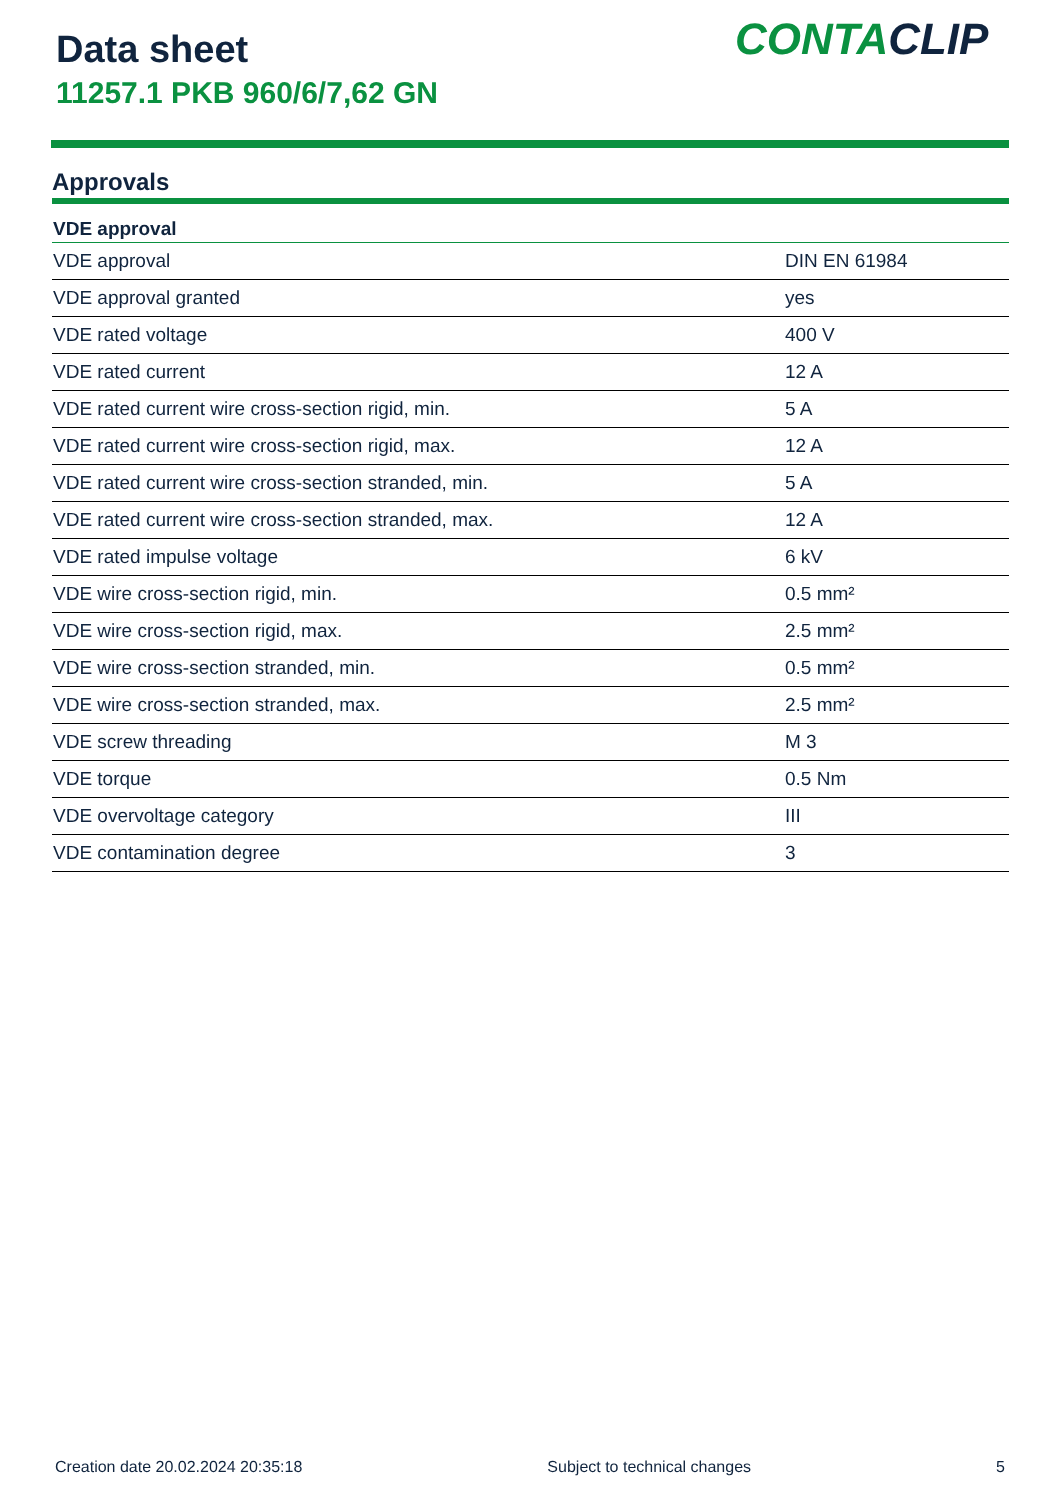Data sheet
11257.1 PKB 960/6/7,62 GN
CONTACLIP
Approvals
| VDE approval | |
| --- | --- |
| VDE approval | DIN EN 61984 |
| VDE approval granted | yes |
| VDE rated voltage | 400 V |
| VDE rated current | 12 A |
| VDE rated current wire cross-section rigid, min. | 5 A |
| VDE rated current wire cross-section rigid, max. | 12 A |
| VDE rated current wire cross-section stranded, min. | 5 A |
| VDE rated current wire cross-section stranded, max. | 12 A |
| VDE rated impulse voltage | 6 kV |
| VDE wire cross-section rigid, min. | 0.5 mm² |
| VDE wire cross-section rigid, max. | 2.5 mm² |
| VDE wire cross-section stranded, min. | 0.5 mm² |
| VDE wire cross-section stranded, max. | 2.5 mm² |
| VDE screw threading | M 3 |
| VDE torque | 0.5 Nm |
| VDE overvoltage category | III |
| VDE contamination degree | 3 |
Creation date 20.02.2024 20:35:18 Subject to technical changes 5